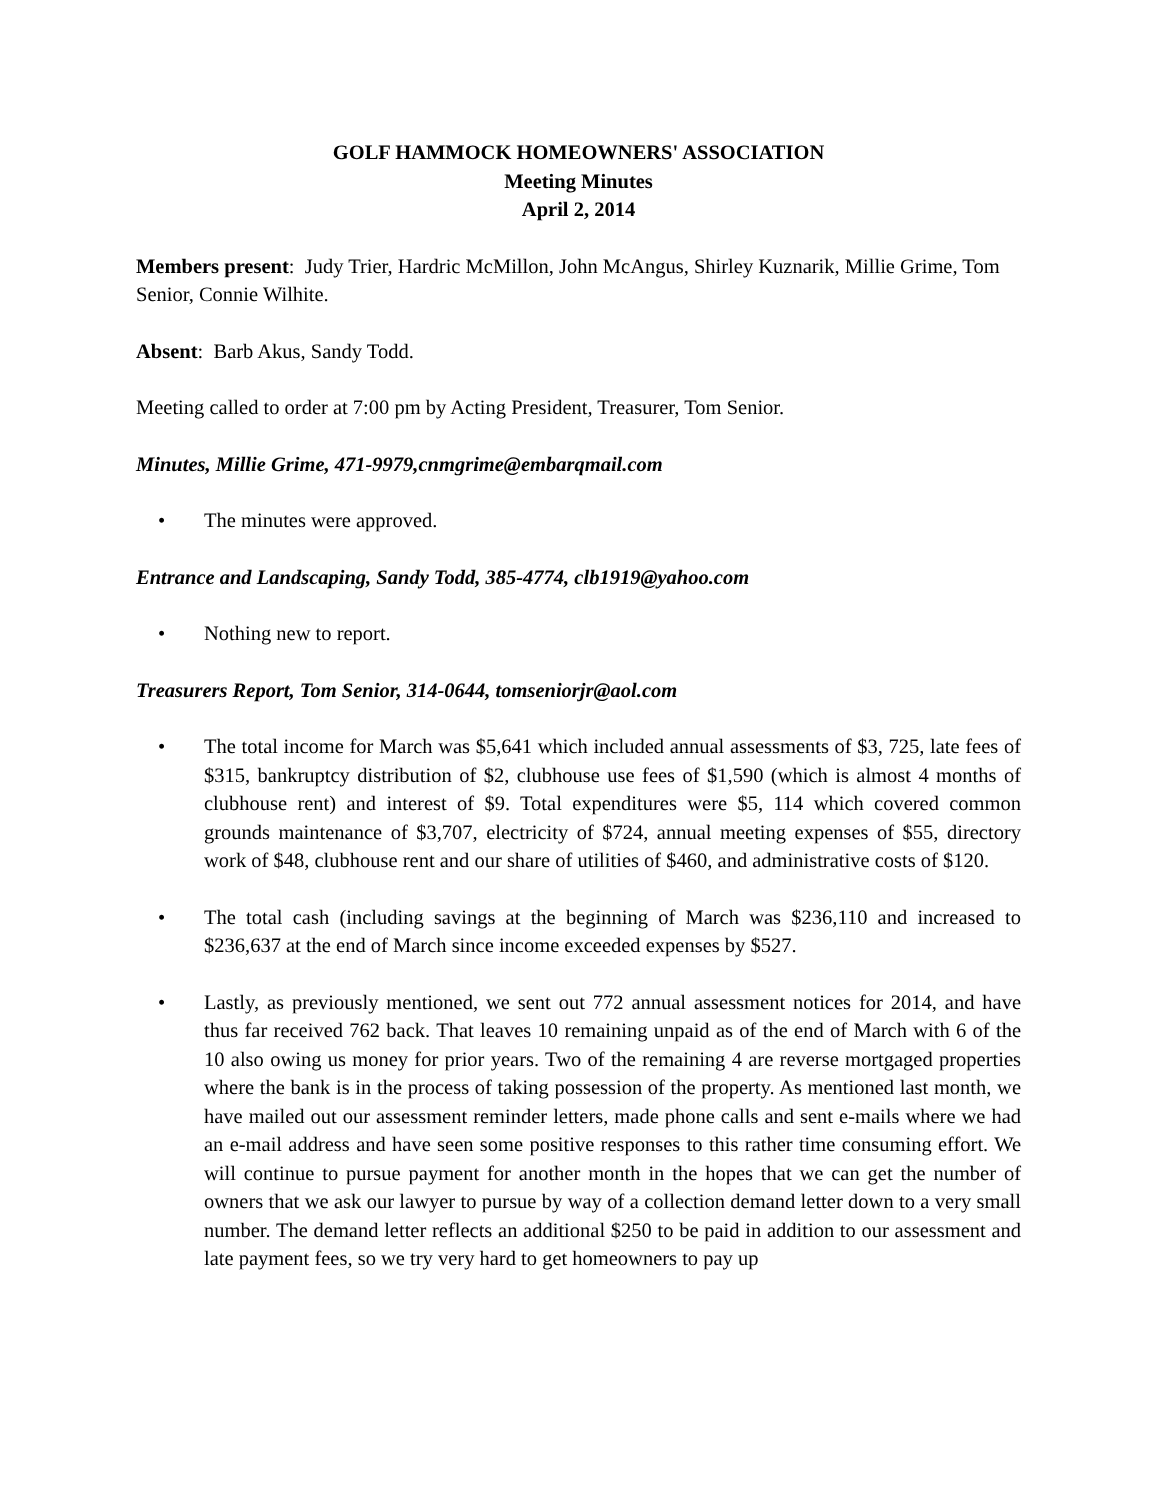GOLF HAMMOCK HOMEOWNERS' ASSOCIATION
Meeting Minutes
April 2, 2014
Members present: Judy Trier, Hardric McMillon, John McAngus, Shirley Kuznarik, Millie Grime, Tom Senior, Connie Wilhite.
Absent: Barb Akus, Sandy Todd.
Meeting called to order at 7:00 pm by Acting President, Treasurer, Tom Senior.
Minutes, Millie Grime, 471-9979,cnmgrime@embarqmail.com
• The minutes were approved.
Entrance and Landscaping, Sandy Todd, 385-4774, clb1919@yahoo.com
• Nothing new to report.
Treasurers Report, Tom Senior, 314-0644, tomseniorjr@aol.com
• The total income for March was $5,641 which included annual assessments of $3, 725, late fees of $315, bankruptcy distribution of $2, clubhouse use fees of $1,590 (which is almost 4 months of clubhouse rent) and interest of $9. Total expenditures were $5, 114 which covered common grounds maintenance of $3,707, electricity of $724, annual meeting expenses of $55, directory work of $48, clubhouse rent and our share of utilities of $460, and administrative costs of $120.
• The total cash (including savings at the beginning of March was $236,110 and increased to $236,637 at the end of March since income exceeded expenses by $527.
• Lastly, as previously mentioned, we sent out 772 annual assessment notices for 2014, and have thus far received 762 back. That leaves 10 remaining unpaid as of the end of March with 6 of the 10 also owing us money for prior years. Two of the remaining 4 are reverse mortgaged properties where the bank is in the process of taking possession of the property. As mentioned last month, we have mailed out our assessment reminder letters, made phone calls and sent e-mails where we had an e-mail address and have seen some positive responses to this rather time consuming effort. We will continue to pursue payment for another month in the hopes that we can get the number of owners that we ask our lawyer to pursue by way of a collection demand letter down to a very small number. The demand letter reflects an additional $250 to be paid in addition to our assessment and late payment fees, so we try very hard to get homeowners to pay up